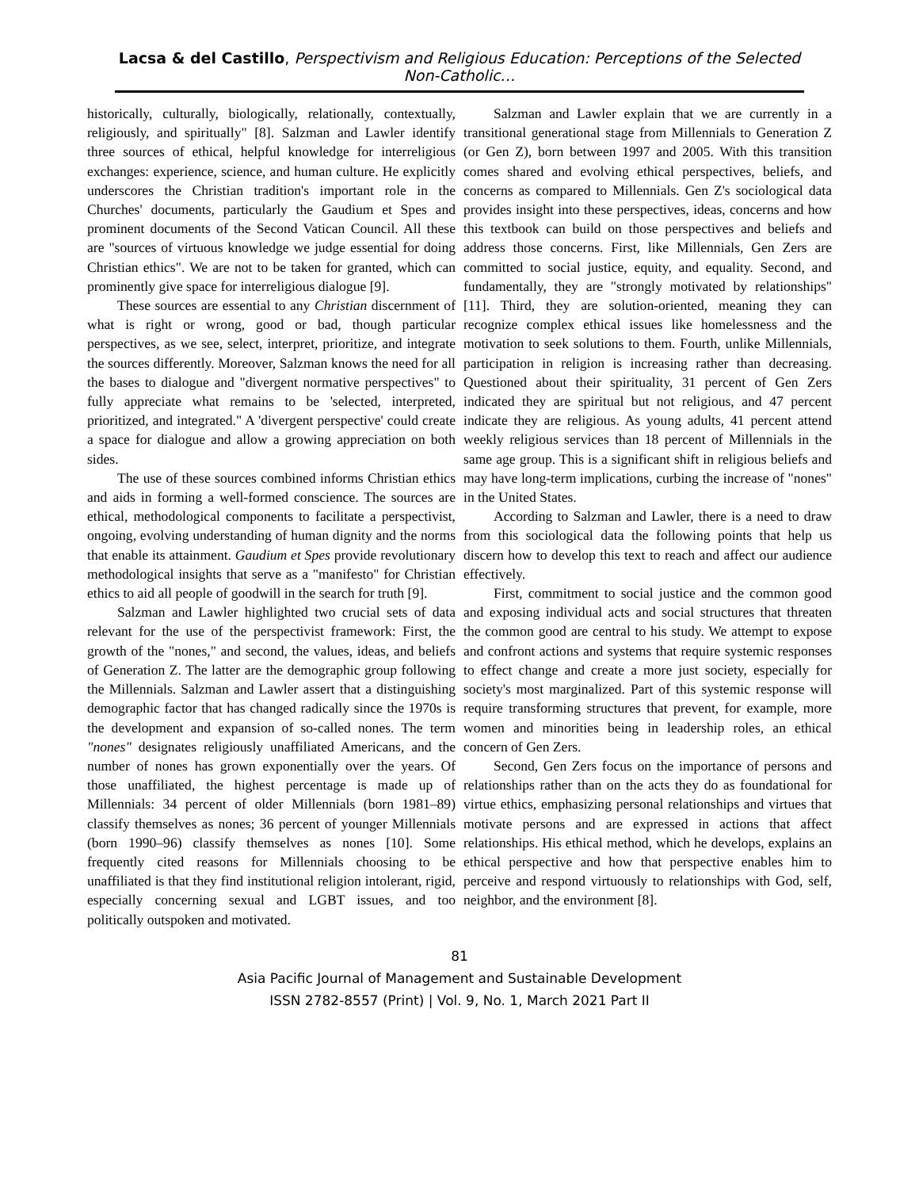Lacsa & del Castillo, Perspectivism and Religious Education: Perceptions of the Selected Non-Catholic…
historically, culturally, biologically, relationally, contextually, religiously, and spiritually" [8]. Salzman and Lawler identify three sources of ethical, helpful knowledge for interreligious exchanges: experience, science, and human culture. He explicitly underscores the Christian tradition's important role in the Churches' documents, particularly the Gaudium et Spes and prominent documents of the Second Vatican Council. All these are "sources of virtuous knowledge we judge essential for doing Christian ethics". We are not to be taken for granted, which can prominently give space for interreligious dialogue [9].
These sources are essential to any Christian discernment of what is right or wrong, good or bad, though particular perspectives, as we see, select, interpret, prioritize, and integrate the sources differently. Moreover, Salzman knows the need for all the bases to dialogue and "divergent normative perspectives" to fully appreciate what remains to be 'selected, interpreted, prioritized, and integrated." A 'divergent perspective' could create a space for dialogue and allow a growing appreciation on both sides.
The use of these sources combined informs Christian ethics and aids in forming a well-formed conscience. The sources are ethical, methodological components to facilitate a perspectivist, ongoing, evolving understanding of human dignity and the norms that enable its attainment. Gaudium et Spes provide revolutionary methodological insights that serve as a "manifesto" for Christian ethics to aid all people of goodwill in the search for truth [9].
Salzman and Lawler highlighted two crucial sets of data relevant for the use of the perspectivist framework: First, the growth of the "nones," and second, the values, ideas, and beliefs of Generation Z. The latter are the demographic group following the Millennials. Salzman and Lawler assert that a distinguishing demographic factor that has changed radically since the 1970s is the development and expansion of so-called nones. The term "nones" designates religiously unaffiliated Americans, and the number of nones has grown exponentially over the years. Of those unaffiliated, the highest percentage is made up of Millennials: 34 percent of older Millennials (born 1981–89) classify themselves as nones; 36 percent of younger Millennials (born 1990–96) classify themselves as nones [10]. Some frequently cited reasons for Millennials choosing to be unaffiliated is that they find institutional religion intolerant, rigid, especially concerning sexual and LGBT issues, and too politically outspoken and motivated.
Salzman and Lawler explain that we are currently in a transitional generational stage from Millennials to Generation Z (or Gen Z), born between 1997 and 2005. With this transition comes shared and evolving ethical perspectives, beliefs, and concerns as compared to Millennials. Gen Z's sociological data provides insight into these perspectives, ideas, concerns and how this textbook can build on those perspectives and beliefs and address those concerns. First, like Millennials, Gen Zers are committed to social justice, equity, and equality. Second, and fundamentally, they are "strongly motivated by relationships" [11]. Third, they are solution-oriented, meaning they can recognize complex ethical issues like homelessness and the motivation to seek solutions to them. Fourth, unlike Millennials, participation in religion is increasing rather than decreasing. Questioned about their spirituality, 31 percent of Gen Zers indicated they are spiritual but not religious, and 47 percent indicate they are religious. As young adults, 41 percent attend weekly religious services than 18 percent of Millennials in the same age group. This is a significant shift in religious beliefs and may have long-term implications, curbing the increase of "nones" in the United States.
According to Salzman and Lawler, there is a need to draw from this sociological data the following points that help us discern how to develop this text to reach and affect our audience effectively.
First, commitment to social justice and the common good and exposing individual acts and social structures that threaten the common good are central to his study. We attempt to expose and confront actions and systems that require systemic responses to effect change and create a more just society, especially for society's most marginalized. Part of this systemic response will require transforming structures that prevent, for example, more women and minorities being in leadership roles, an ethical concern of Gen Zers.
Second, Gen Zers focus on the importance of persons and relationships rather than on the acts they do as foundational for virtue ethics, emphasizing personal relationships and virtues that motivate persons and are expressed in actions that affect relationships. His ethical method, which he develops, explains an ethical perspective and how that perspective enables him to perceive and respond virtuously to relationships with God, self, neighbor, and the environment [8].
81
Asia Pacific Journal of Management and Sustainable Development
ISSN 2782-8557 (Print) | Vol. 9, No. 1, March 2021 Part II